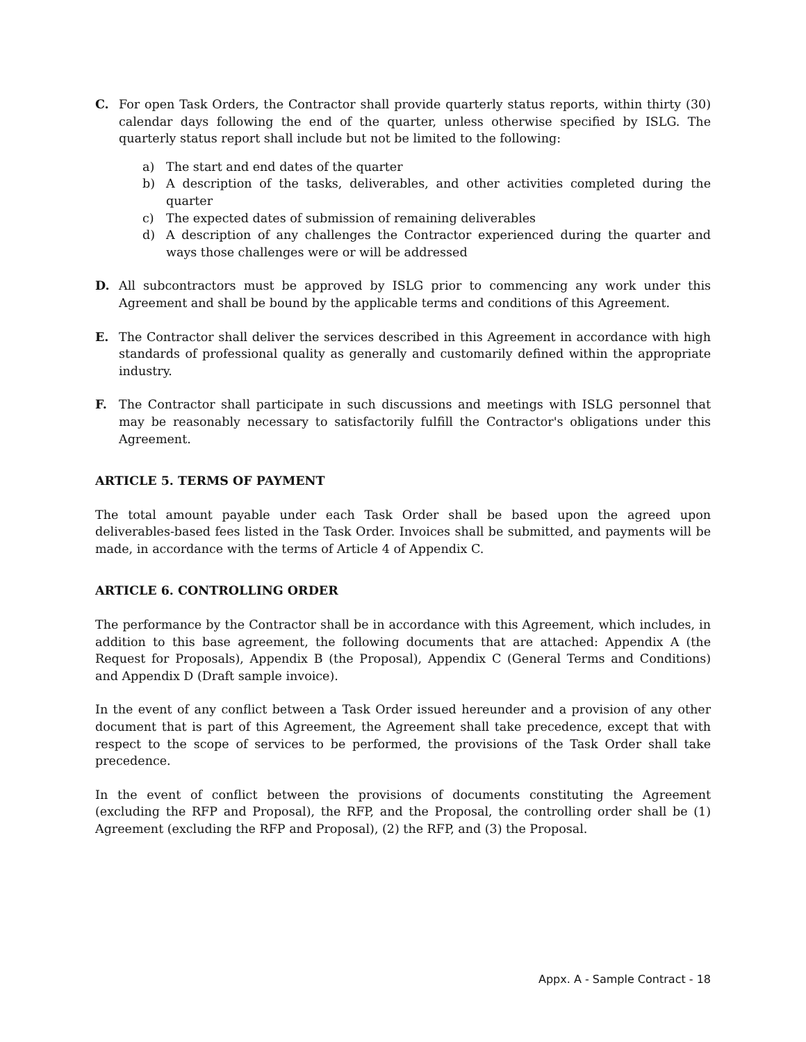C. For open Task Orders, the Contractor shall provide quarterly status reports, within thirty (30) calendar days following the end of the quarter, unless otherwise specified by ISLG. The quarterly status report shall include but not be limited to the following:
a) The start and end dates of the quarter
b) A description of the tasks, deliverables, and other activities completed during the quarter
c) The expected dates of submission of remaining deliverables
d) A description of any challenges the Contractor experienced during the quarter and ways those challenges were or will be addressed
D. All subcontractors must be approved by ISLG prior to commencing any work under this Agreement and shall be bound by the applicable terms and conditions of this Agreement.
E. The Contractor shall deliver the services described in this Agreement in accordance with high standards of professional quality as generally and customarily defined within the appropriate industry.
F. The Contractor shall participate in such discussions and meetings with ISLG personnel that may be reasonably necessary to satisfactorily fulfill the Contractor's obligations under this Agreement.
ARTICLE 5. TERMS OF PAYMENT
The total amount payable under each Task Order shall be based upon the agreed upon deliverables-based fees listed in the Task Order. Invoices shall be submitted, and payments will be made, in accordance with the terms of Article 4 of Appendix C.
ARTICLE 6. CONTROLLING ORDER
The performance by the Contractor shall be in accordance with this Agreement, which includes, in addition to this base agreement, the following documents that are attached: Appendix A (the Request for Proposals), Appendix B (the Proposal), Appendix C (General Terms and Conditions) and Appendix D (Draft sample invoice).
In the event of any conflict between a Task Order issued hereunder and a provision of any other document that is part of this Agreement, the Agreement shall take precedence, except that with respect to the scope of services to be performed, the provisions of the Task Order shall take precedence.
In the event of conflict between the provisions of documents constituting the Agreement (excluding the RFP and Proposal), the RFP, and the Proposal, the controlling order shall be (1) Agreement (excluding the RFP and Proposal), (2) the RFP, and (3) the Proposal.
Appx. A - Sample Contract - 18